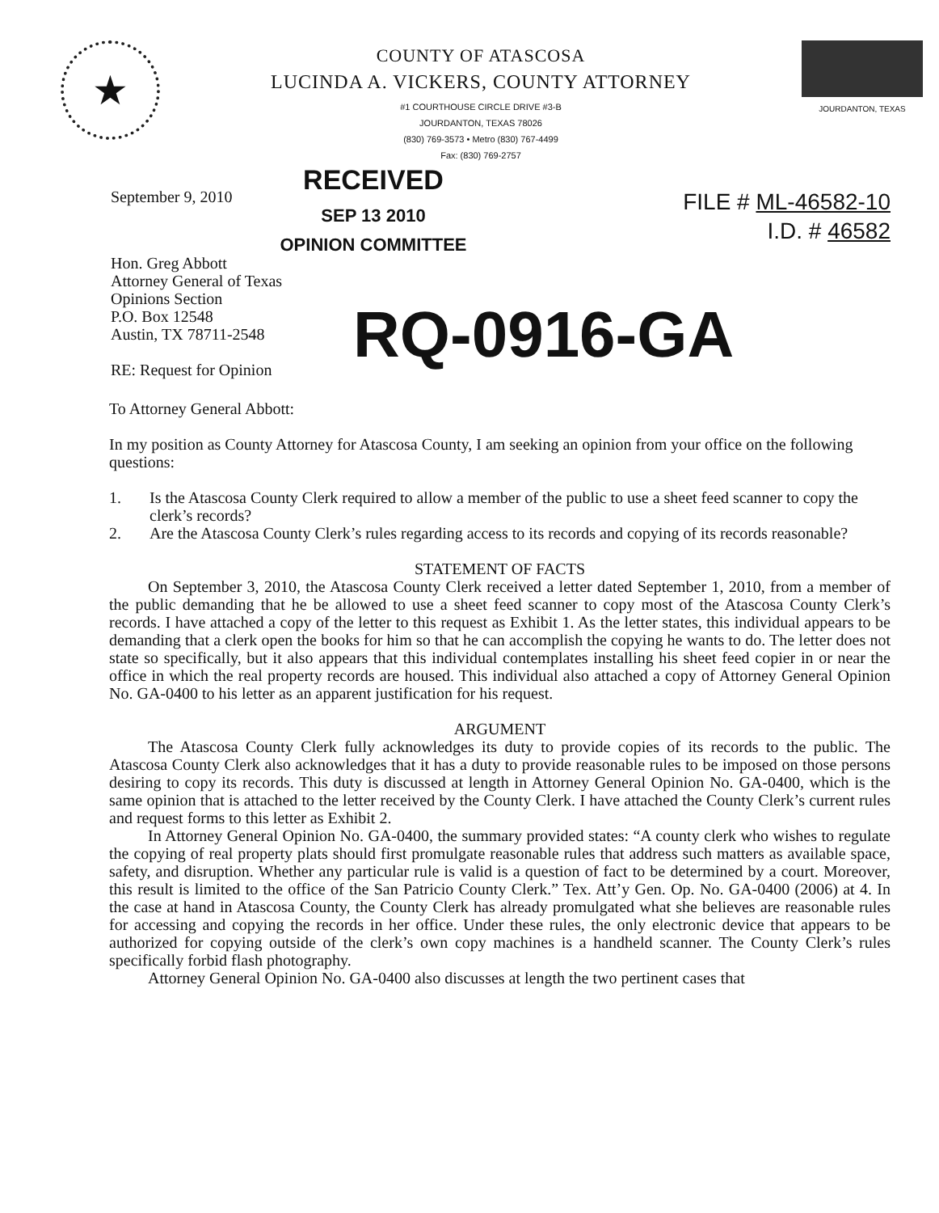★
COUNTY OF ATASCOSA
LUCINDA A. VICKERS, COUNTY ATTORNEY
#1 COURTHOUSE CIRCLE DRIVE #3-B
JOURDANTON, TEXAS 78026
(830) 769-3573 • Metro (830) 767-4499
Fax: (830) 769-2757
JOURDANTON, TEXAS
September 9, 2010
RECEIVED
SEP 13 2010
OPINION COMMITTEE
FILE # ML-46582-10
I.D. # 46582
Hon. Greg Abbott
Attorney General of Texas
Opinions Section
P.O. Box 12548
Austin, TX 78711-2548
RE: Request for Opinion
RQ-0916-GA
To Attorney General Abbott:
In my position as County Attorney for Atascosa County, I am seeking an opinion from your office on the following questions:
1. Is the Atascosa County Clerk required to allow a member of the public to use a sheet feed scanner to copy the clerk’s records?
2. Are the Atascosa County Clerk’s rules regarding access to its records and copying of its records reasonable?
STATEMENT OF FACTS
On September 3, 2010, the Atascosa County Clerk received a letter dated September 1, 2010, from a member of the public demanding that he be allowed to use a sheet feed scanner to copy most of the Atascosa County Clerk’s records. I have attached a copy of the letter to this request as Exhibit 1. As the letter states, this individual appears to be demanding that a clerk open the books for him so that he can accomplish the copying he wants to do. The letter does not state so specifically, but it also appears that this individual contemplates installing his sheet feed copier in or near the office in which the real property records are housed. This individual also attached a copy of Attorney General Opinion No. GA-0400 to his letter as an apparent justification for his request.
ARGUMENT
The Atascosa County Clerk fully acknowledges its duty to provide copies of its records to the public. The Atascosa County Clerk also acknowledges that it has a duty to provide reasonable rules to be imposed on those persons desiring to copy its records. This duty is discussed at length in Attorney General Opinion No. GA-0400, which is the same opinion that is attached to the letter received by the County Clerk. I have attached the County Clerk’s current rules and request forms to this letter as Exhibit 2.
In Attorney General Opinion No. GA-0400, the summary provided states: “A county clerk who wishes to regulate the copying of real property plats should first promulgate reasonable rules that address such matters as available space, safety, and disruption. Whether any particular rule is valid is a question of fact to be determined by a court. Moreover, this result is limited to the office of the San Patricio County Clerk.” Tex. Att’y Gen. Op. No. GA-0400 (2006) at 4. In the case at hand in Atascosa County, the County Clerk has already promulgated what she believes are reasonable rules for accessing and copying the records in her office. Under these rules, the only electronic device that appears to be authorized for copying outside of the clerk’s own copy machines is a handheld scanner. The County Clerk’s rules specifically forbid flash photography.
Attorney General Opinion No. GA-0400 also discusses at length the two pertinent cases that